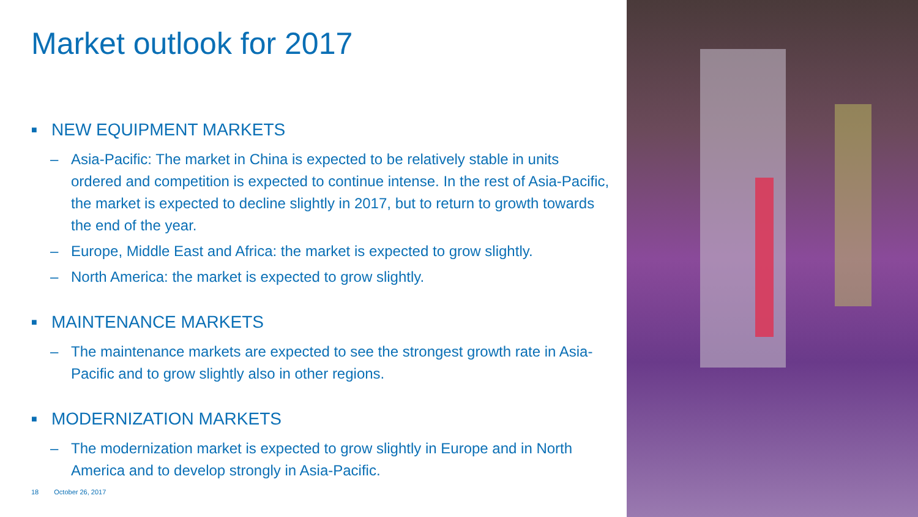Market outlook for 2017
■ NEW EQUIPMENT MARKETS
– Asia-Pacific: The market in China is expected to be relatively stable in units ordered and competition is expected to continue intense. In the rest of Asia-Pacific, the market is expected to decline slightly in 2017, but to return to growth towards the end of the year.
– Europe, Middle East and Africa: the market is expected to grow slightly.
– North America: the market is expected to grow slightly.
■ MAINTENANCE MARKETS
– The maintenance markets are expected to see the strongest growth rate in Asia-Pacific and to grow slightly also in other regions.
■ MODERNIZATION MARKETS
– The modernization market is expected to grow slightly in Europe and in North America and to develop strongly in Asia-Pacific.
18 October 26, 2017